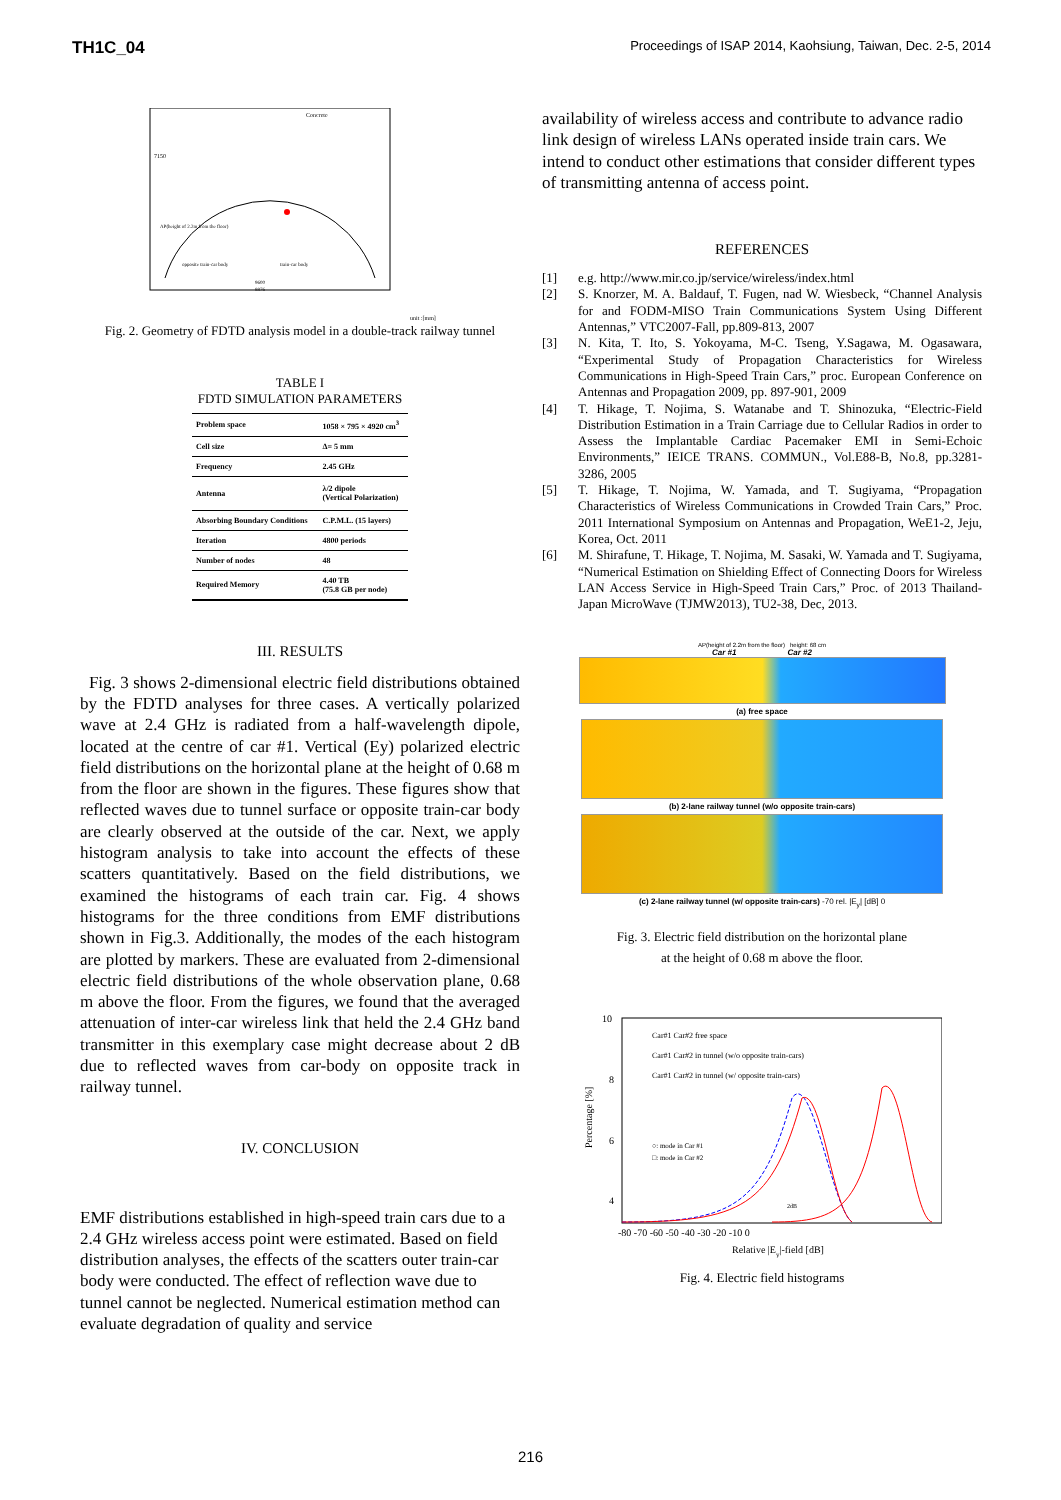TH1C_04
Proceedings of ISAP 2014, Kaohsiung, Taiwan, Dec. 2-5, 2014
Concrete
7150
AP(height of 2.2m from the floor)
opposite train-car body
train-car body
9600
8876
unit :[mm]
Fig. 2. Geometry of FDTD analysis model in a double-track railway tunnel
TABLE I
FDTD SIMULATION PARAMETERS
| Problem space | 1058 × 795 × 4920 cm<sup>3</sup> |
| Cell size | Δ= 5 mm |
| Frequency | 2.45 GHz |
| Antenna | λ/2 dipole (Vertical Polarization) |
| Absorbing Boundary Conditions | C.P.M.L. (15 layers) |
| Iteration | 4800 periods |
| Number of nodes | 48 |
| Required Memory | 4.40 TB (75.8 GB per node) |
III. RESULTS
Fig. 3 shows 2-dimensional electric field distributions obtained by the FDTD analyses for three cases. A vertically polarized wave at 2.4 GHz is radiated from a half-wavelength dipole, located at the centre of car #1. Vertical (Ey) polarized electric field distributions on the horizontal plane at the height of 0.68 m from the floor are shown in the figures. These figures show that reflected waves due to tunnel surface or opposite train-car body are clearly observed at the outside of the car. Next, we apply histogram analysis to take into account the effects of these scatters quantitatively. Based on the field distributions, we examined the histograms of each train car. Fig. 4 shows histograms for the three conditions from EMF distributions shown in Fig.3. Additionally, the modes of the each histogram are plotted by markers. These are evaluated from 2-dimensional electric field distributions of the whole observation plane, 0.68 m above the floor. From the figures, we found that the averaged attenuation of inter-car wireless link that held the 2.4 GHz band transmitter in this exemplary case might decrease about 2 dB due to reflected waves from car-body on opposite track in railway tunnel.
IV. CONCLUSION
EMF distributions established in high-speed train cars due to a 2.4 GHz wireless access point were estimated. Based on field distribution analyses, the effects of the scatters outer train-car body were conducted. The effect of reflection wave due to tunnel cannot be neglected. Numerical estimation method can evaluate degradation of quality and service
availability of wireless access and contribute to advance radio link design of wireless LANs operated inside train cars. We intend to conduct other estimations that consider different types of transmitting antenna of access point.
REFERENCES
[1] e.g. http://www.mir.co.jp/service/wireless/index.html
[2] S. Knorzer, M. A. Baldauf, T. Fugen, nad W. Wiesbeck, “Channel Analysis for and FODM-MISO Train Communications System Using Different Antennas,” VTC2007-Fall, pp.809-813, 2007
[3] N. Kita, T. Ito, S. Yokoyama, M-C. Tseng, Y.Sagawa, M. Ogasawara, “Experimental Study of Propagation Characteristics for Wireless Communications in High-Speed Train Cars,” proc. European Conference on Antennas and Propagation 2009, pp. 897-901, 2009
[4] T. Hikage, T. Nojima, S. Watanabe and T. Shinozuka, “Electric-Field Distribution Estimation in a Train Carriage due to Cellular Radios in order to Assess the Implantable Cardiac Pacemaker EMI in Semi-Echoic Environments,” IEICE TRANS. COMMUN., Vol.E88-B, No.8, pp.3281-3286, 2005
[5] T. Hikage, T. Nojima, W. Yamada, and T. Sugiyama, “Propagation Characteristics of Wireless Communications in Crowded Train Cars,” Proc. 2011 International Symposium on Antennas and Propagation, WeE1-2, Jeju, Korea, Oct. 2011
[6] M. Shirafune, T. Hikage, T. Nojima, M. Sasaki, W. Yamada and T. Sugiyama, “Numerical Estimation on Shielding Effect of Connecting Doors for Wireless LAN Access Service in High-Speed Train Cars,” Proc. of 2013 Thailand-Japan MicroWave (TJMW2013), TU2-38, Dec, 2013.
AP(height of 2.2m from the floor) height: 68 cm
Car #1 Car #2
(a) free space
(b) 2-lane railway tunnel (w/o opposite train-cars)
(c) 2-lane railway tunnel (w/ opposite train-cars) -70 rel. |E<sub>y</sub>| [dB] 0
Fig. 3. Electric field distribution on the horizontal plane
at the height of 0.68 m above the floor.
10
8
6
4
Car#1 Car#2 free space
Car#1 Car#2 in tunnel (w/o opposite train-cars)
Car#1 Car#2 in tunnel (w/ opposite train-cars)
○: mode in Car #1
□: mode in Car #2
2dB
-80 -70 -60 -50 -40 -30 -20 -10 0
Relative |Ey|-field [dB]
Percentage [%]
Fig. 4. Electric field histograms
216